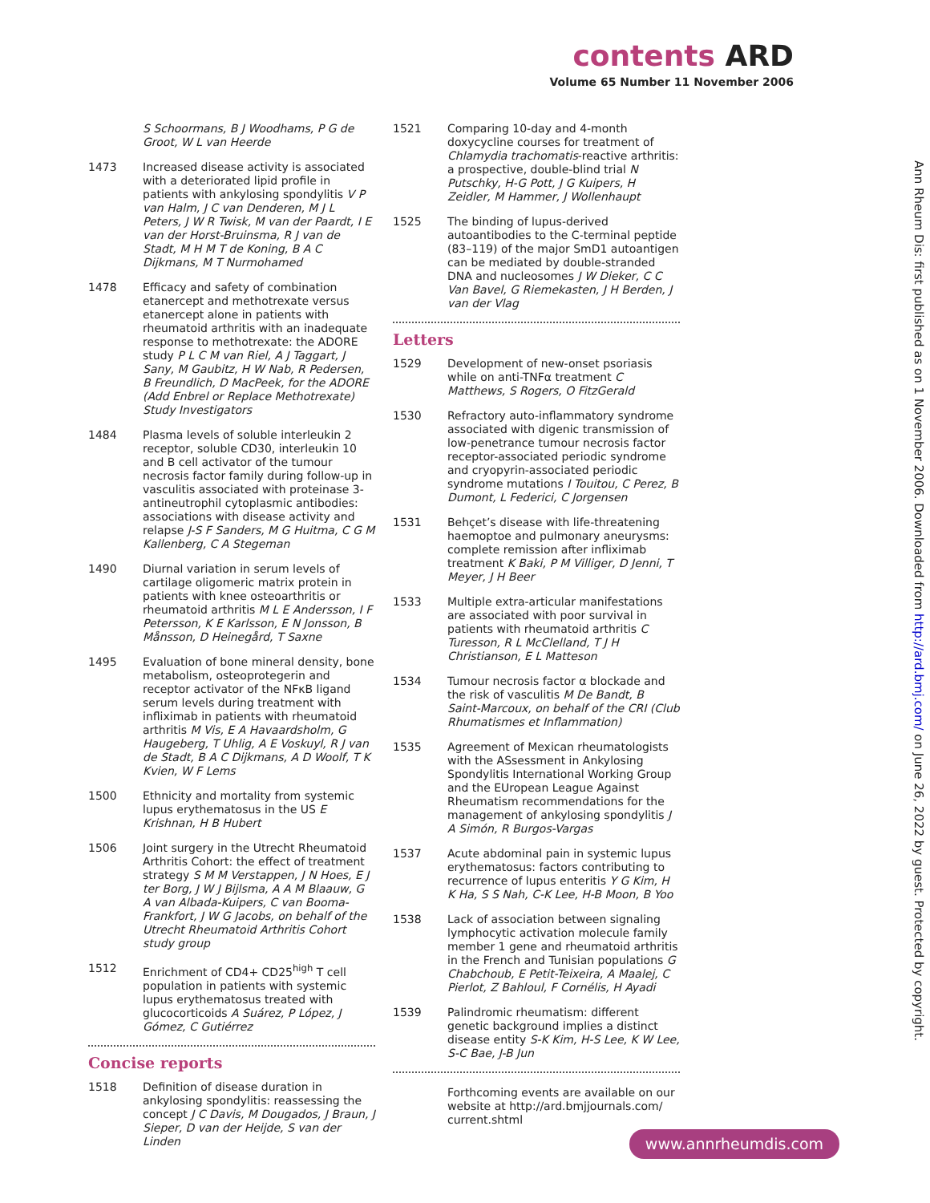contents ARD
Volume 65 Number 11 November 2006
S Schoormans, B J Woodhams, P G de Groot, W L van Heerde
1473 Increased disease activity is associated with a deteriorated lipid profile in patients with ankylosing spondylitis V P van Halm, J C van Denderen, M J L Peters, J W R Twisk, M van der Paardt, I E van der Horst-Bruinsma, R J van de Stadt, M H M T de Koning, B A C Dijkmans, M T Nurmohamed
1478 Efficacy and safety of combination etanercept and methotrexate versus etanercept alone in patients with rheumatoid arthritis with an inadequate response to methotrexate: the ADORE study P L C M van Riel, A J Taggart, J Sany, M Gaubitz, H W Nab, R Pedersen, B Freundlich, D MacPeek, for the ADORE (Add Enbrel or Replace Methotrexate) Study Investigators
1484 Plasma levels of soluble interleukin 2 receptor, soluble CD30, interleukin 10 and B cell activator of the tumour necrosis factor family during follow-up in vasculitis associated with proteinase 3-antineutrophil cytoplasmic antibodies: associations with disease activity and relapse J-S F Sanders, M G Huitma, C G M Kallenberg, C A Stegeman
1490 Diurnal variation in serum levels of cartilage oligomeric matrix protein in patients with knee osteoarthritis or rheumatoid arthritis M L E Andersson, I F Petersson, K E Karlsson, E N Jonsson, B Månsson, D Heinegård, T Saxne
1495 Evaluation of bone mineral density, bone metabolism, osteoprotegerin and receptor activator of the NFκB ligand serum levels during treatment with infliximab in patients with rheumatoid arthritis M Vis, E A Havaardsholm, G Haugeberg, T Uhlig, A E Voskuyl, R J van de Stadt, B A C Dijkmans, A D Woolf, T K Kvien, W F Lems
1500 Ethnicity and mortality from systemic lupus erythematosus in the US E Krishnan, H B Hubert
1506 Joint surgery in the Utrecht Rheumatoid Arthritis Cohort: the effect of treatment strategy S M M Verstappen, J N Hoes, E J ter Borg, J W J Bijlsma, A A M Blaauw, G A van Albada-Kuipers, C van Booma-Frankfort, J W G Jacobs, on behalf of the Utrecht Rheumatoid Arthritis Cohort study group
1512 Enrichment of CD4+ CD25<sup>high</sup> T cell population in patients with systemic lupus erythematosus treated with glucocorticoids A Suárez, P López, J Gómez, C Gutiérrez
Concise reports
1518 Definition of disease duration in ankylosing spondylitis: reassessing the concept J C Davis, M Dougados, J Braun, J Sieper, D van der Heijde, S van der Linden
1521 Comparing 10-day and 4-month doxycycline courses for treatment of Chlamydia trachomatis-reactive arthritis: a prospective, double-blind trial N Putschky, H-G Pott, J G Kuipers, H Zeidler, M Hammer, J Wollenhaupt
1525 The binding of lupus-derived autoantibodies to the C-terminal peptide (83–119) of the major SmD1 autoantigen can be mediated by double-stranded DNA and nucleosomes J W Dieker, C C Van Bavel, G Riemekasten, J H Berden, J van der Vlag
Letters
1529 Development of new-onset psoriasis while on anti-TNFα treatment C Matthews, S Rogers, O FitzGerald
1530 Refractory auto-inflammatory syndrome associated with digenic transmission of low-penetrance tumour necrosis factor receptor-associated periodic syndrome and cryopyrin-associated periodic syndrome mutations I Touitou, C Perez, B Dumont, L Federici, C Jorgensen
1531 Behçet’s disease with life-threatening haemoptoe and pulmonary aneurysms: complete remission after infliximab treatment K Baki, P M Villiger, D Jenni, T Meyer, J H Beer
1533 Multiple extra-articular manifestations are associated with poor survival in patients with rheumatoid arthritis C Turesson, R L McClelland, T J H Christianson, E L Matteson
1534 Tumour necrosis factor α blockade and the risk of vasculitis M De Bandt, B Saint-Marcoux, on behalf of the CRI (Club Rhumatismes et Inflammation)
1535 Agreement of Mexican rheumatologists with the ASsessment in Ankylosing Spondylitis International Working Group and the EUropean League Against Rheumatism recommendations for the management of ankylosing spondylitis J A Simón, R Burgos-Vargas
1537 Acute abdominal pain in systemic lupus erythematosus: factors contributing to recurrence of lupus enteritis Y G Kim, H K Ha, S S Nah, C-K Lee, H-B Moon, B Yoo
1538 Lack of association between signaling lymphocytic activation molecule family member 1 gene and rheumatoid arthritis in the French and Tunisian populations G Chabchoub, E Petit-Teixeira, A Maalej, C Pierlot, Z Bahloul, F Cornélis, H Ayadi
1539 Palindromic rheumatism: different genetic background implies a distinct disease entity S-K Kim, H-S Lee, K W Lee, S-C Bae, J-B Jun
Forthcoming events are available on our website at http://ard.bmjjournals.com/ current.shtml
Ann Rheum Dis: first published as on 1 November 2006. Downloaded from http://ard.bmj.com/ on June 26, 2022 by guest. Protected by copyright.
www.annrheumdis.com